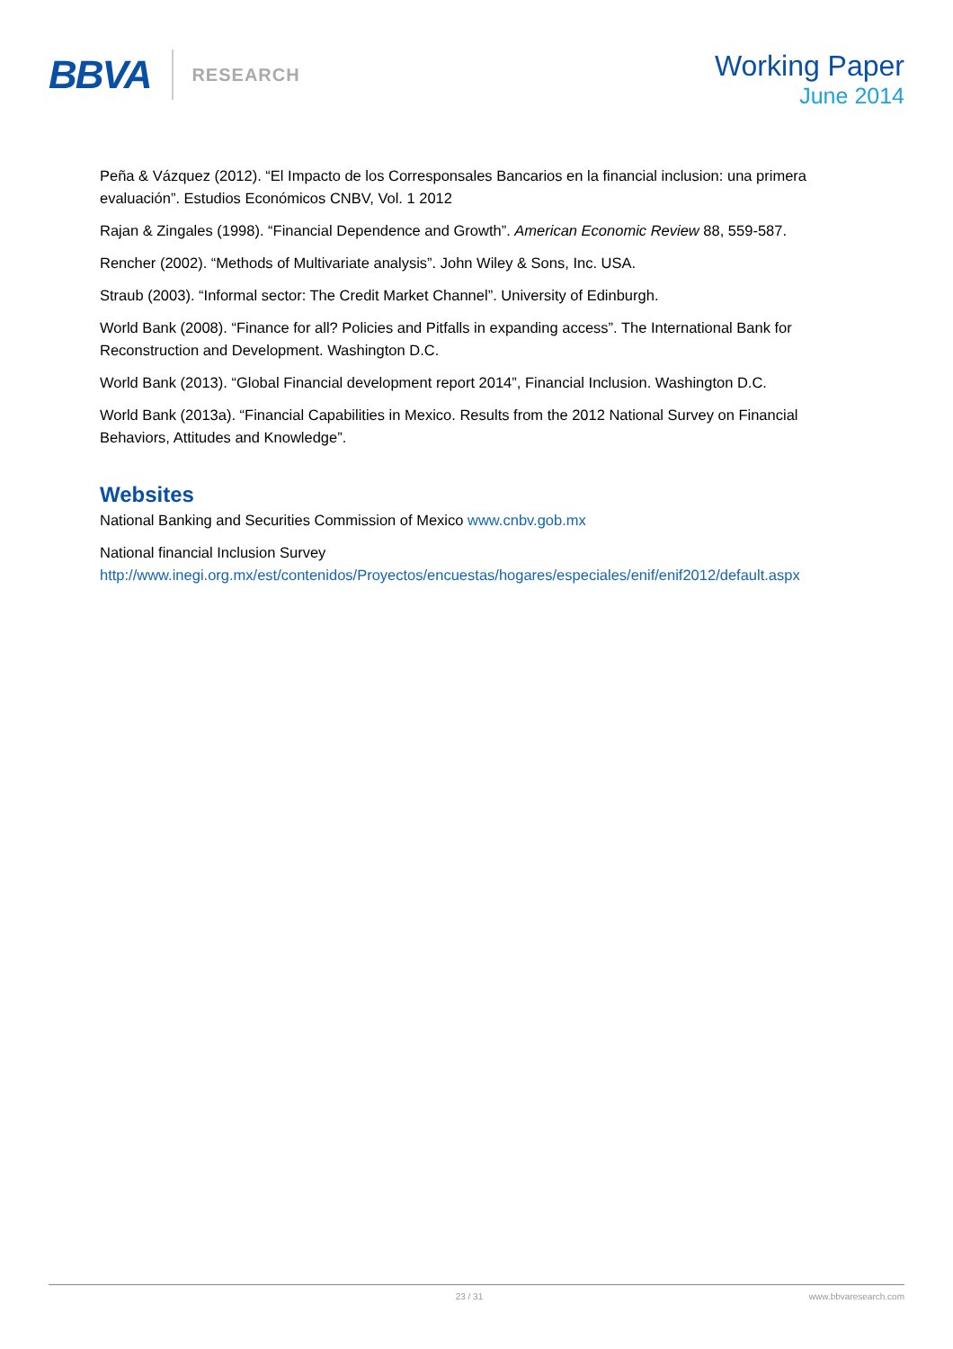BBVA RESEARCH
Working Paper
June 2014
Peña & Vázquez (2012). “El Impacto de los Corresponsales Bancarios en la financial inclusion: una primera evaluación”. Estudios Económicos CNBV, Vol. 1 2012
Rajan & Zingales (1998). “Financial Dependence and Growth”. American Economic Review 88, 559-587.
Rencher (2002). “Methods of Multivariate analysis”. John Wiley & Sons, Inc. USA.
Straub (2003). “Informal sector: The Credit Market Channel”. University of Edinburgh.
World Bank (2008). “Finance for all? Policies and Pitfalls in expanding access”. The International Bank for Reconstruction and Development. Washington D.C.
World Bank (2013). “Global Financial development report 2014”, Financial Inclusion. Washington D.C.
World Bank (2013a). “Financial Capabilities in Mexico. Results from the 2012 National Survey on Financial Behaviors, Attitudes and Knowledge”.
Websites
National Banking and Securities Commission of Mexico www.cnbv.gob.mx
National financial Inclusion Survey
http://www.inegi.org.mx/est/contenidos/Proyectos/encuestas/hogares/especiales/enif/enif2012/default.aspx
23 / 31 www.bbvaresearch.com